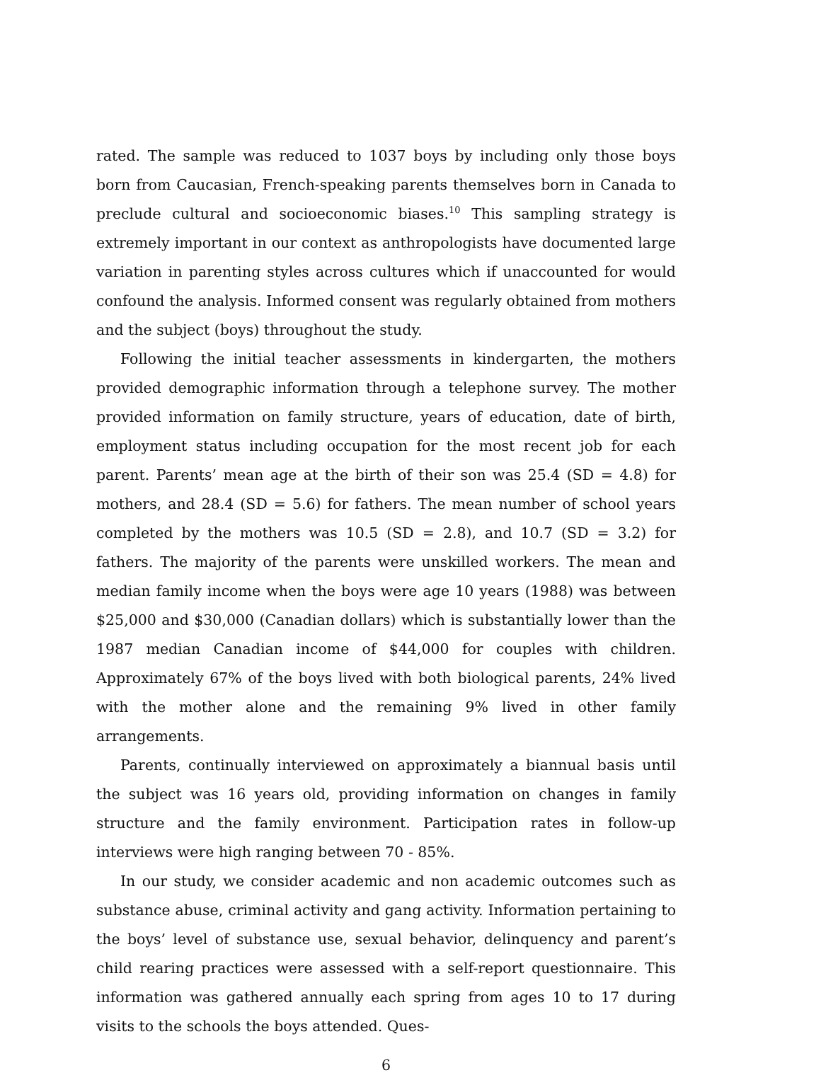rated. The sample was reduced to 1037 boys by including only those boys born from Caucasian, French-speaking parents themselves born in Canada to preclude cultural and socioeconomic biases.<sup>10</sup> This sampling strategy is extremely important in our context as anthropologists have documented large variation in parenting styles across cultures which if unaccounted for would confound the analysis. Informed consent was regularly obtained from mothers and the subject (boys) throughout the study.
Following the initial teacher assessments in kindergarten, the mothers provided demographic information through a telephone survey. The mother provided information on family structure, years of education, date of birth, employment status including occupation for the most recent job for each parent. Parents’ mean age at the birth of their son was 25.4 (SD = 4.8) for mothers, and 28.4 (SD = 5.6) for fathers. The mean number of school years completed by the mothers was 10.5 (SD = 2.8), and 10.7 (SD = 3.2) for fathers. The majority of the parents were unskilled workers. The mean and median family income when the boys were age 10 years (1988) was between $25,000 and $30,000 (Canadian dollars) which is substantially lower than the 1987 median Canadian income of $44,000 for couples with children. Approximately 67% of the boys lived with both biological parents, 24% lived with the mother alone and the remaining 9% lived in other family arrangements.
Parents, continually interviewed on approximately a biannual basis until the subject was 16 years old, providing information on changes in family structure and the family environment. Participation rates in follow-up interviews were high ranging between 70 - 85%.
In our study, we consider academic and non academic outcomes such as substance abuse, criminal activity and gang activity. Information pertaining to the boys’ level of substance use, sexual behavior, delinquency and parent’s child rearing practices were assessed with a self-report questionnaire. This information was gathered annually each spring from ages 10 to 17 during visits to the schools the boys attended. Ques-
6